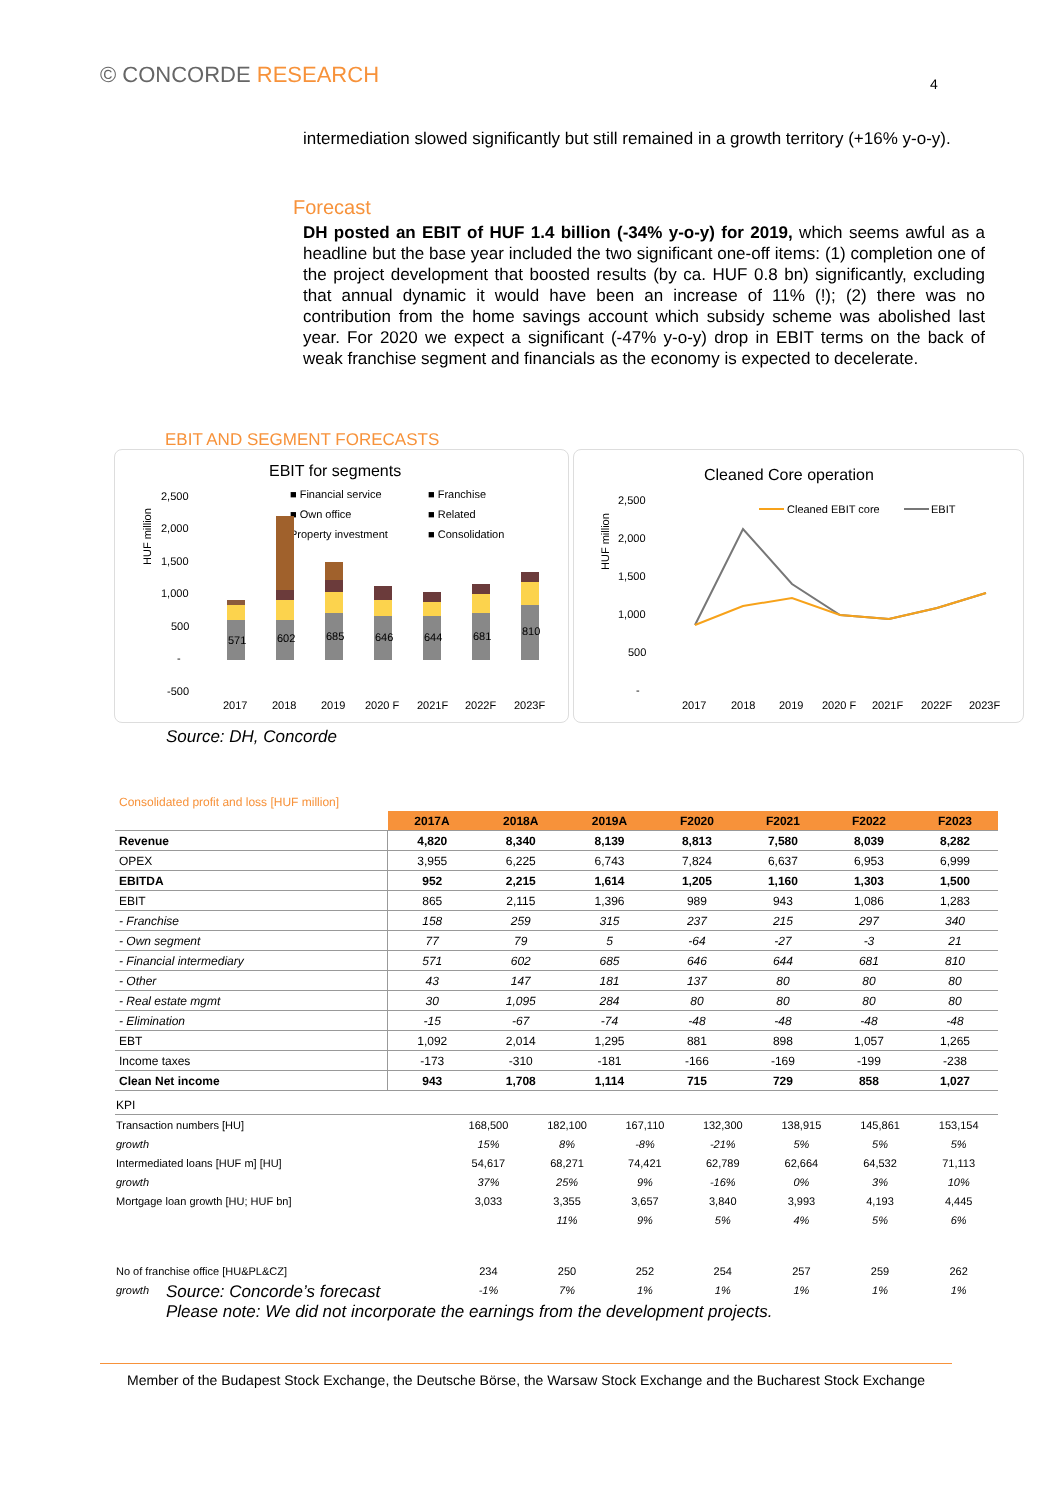© CONCORDE RESEARCH 4
intermediation slowed significantly but still remained in a growth territory (+16% y-o-y).
Forecast
DH posted an EBIT of HUF 1.4 billion (-34% y-o-y) for 2019, which seems awful as a headline but the base year included the two significant one-off items: (1) completion one of the project development that boosted results (by ca. HUF 0.8 bn) significantly, excluding that annual dynamic it would have been an increase of 11% (!); (2) there was no contribution from the home savings account which subsidy scheme was abolished last year. For 2020 we expect a significant (-47% y-o-y) drop in EBIT terms on the back of weak franchise segment and financials as the economy is expected to decelerate.
EBIT AND SEGMENT FORECASTS
EBIT for segments
■ Financial service
■ Franchise
■ Own office
■ Related
Property investment
■ Consolidation
2,500
2,000
1,500
1,000
500
-
-500
HUF million
571
602
685
646
644
681
810
2017
2018
2019
2020 F
2021F
2022F
2023F
Cleaned Core operation
Cleaned EBIT core
EBIT
2,500
2,000
1,500
1,000
500
-
HUF million
2017
2018
2019
2020 F
2021F
2022F
2023F
Source: DH, Concorde
| Consolidated profit and loss [HUF million] | | | | | | | |
| | 2017A | 2018A | 2019A | F2020 | F2021 | F2022 | F2023 |
| Revenue | 4,820 | 8,340 | 8,139 | 8,813 | 7,580 | 8,039 | 8,282 |
| OPEX | 3,955 | 6,225 | 6,743 | 7,824 | 6,637 | 6,953 | 6,999 |
| EBITDA | 952 | 2,215 | 1,614 | 1,205 | 1,160 | 1,303 | 1,500 |
| EBIT | 865 | 2,115 | 1,396 | 989 | 943 | 1,086 | 1,283 |
| - Franchise | 158 | 259 | 315 | 237 | 215 | 297 | 340 |
| - Own segment | 77 | 79 | 5 | -64 | -27 | -3 | 21 |
| - Financial intermediary | 571 | 602 | 685 | 646 | 644 | 681 | 810 |
| - Other | 43 | 147 | 181 | 137 | 80 | 80 | 80 |
| - Real estate mgmt | 30 | 1,095 | 284 | 80 | 80 | 80 | 80 |
| - Elimination | -15 | -67 | -74 | -48 | -48 | -48 | -48 |
| EBT | 1,092 | 2,014 | 1,295 | 881 | 898 | 1,057 | 1,265 |
| Income taxes | -173 | -310 | -181 | -166 | -169 | -199 | -238 |
| Clean Net income | 943 | 1,708 | 1,114 | 715 | 729 | 858 | 1,027 |
| KPI | | | | | | | |
| Transaction numbers [HU] | 168,500 | 182,100 | 167,110 | 132,300 | 138,915 | 145,861 | 153,154 |
| growth | 15% | 8% | -8% | -21% | 5% | 5% | 5% |
| Intermediated loans [HUF m] [HU] | 54,617 | 68,271 | 74,421 | 62,789 | 62,664 | 64,532 | 71,113 |
| growth | 37% | 25% | 9% | -16% | 0% | 3% | 10% |
| Mortgage loan growth [HU; HUF bn] | 3,033 | 3,355 | 3,657 | 3,840 | 3,993 | 4,193 | 4,445 |
| | | 11% | 9% | 5% | 4% | 5% | 6% |
| No of franchise office [HU&PL&CZ] | 234 | 250 | 252 | 254 | 257 | 259 | 262 |
| growth | -1% | 7% | 1% | 1% | 1% | 1% | 1% |
Source: Concorde’s forecast
Please note: We did not incorporate the earnings from the development projects.
Member of the Budapest Stock Exchange, the Deutsche Börse, the Warsaw Stock Exchange and the Bucharest Stock Exchange